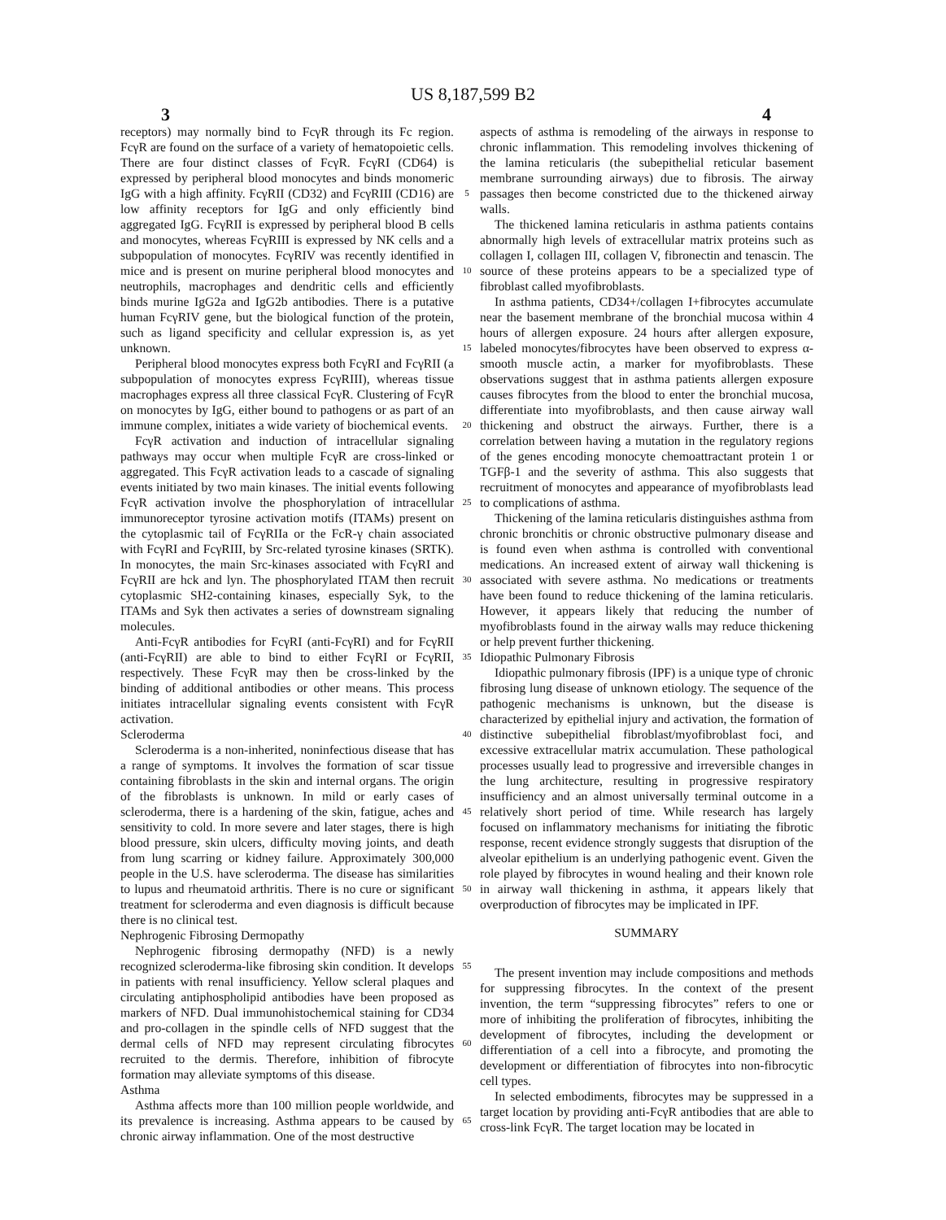US 8,187,599 B2
3 4
receptors) may normally bind to FcγR through its Fc region. FcγR are found on the surface of a variety of hematopoietic cells. There are four distinct classes of FcγR. FcγRI (CD64) is expressed by peripheral blood monocytes and binds monomeric IgG with a high affinity. FcγRII (CD32) and FcγRIII (CD16) are low affinity receptors for IgG and only efficiently bind aggregated IgG. FcγRII is expressed by peripheral blood B cells and monocytes, whereas FcγRIII is expressed by NK cells and a subpopulation of monocytes. FcγRIV was recently identified in mice and is present on murine peripheral blood monocytes and neutrophils, macrophages and dendritic cells and efficiently binds murine IgG2a and IgG2b antibodies. There is a putative human FcγRIV gene, but the biological function of the protein, such as ligand specificity and cellular expression is, as yet unknown.
Peripheral blood monocytes express both FcγRI and FcγRII (a subpopulation of monocytes express FcγRIII), whereas tissue macrophages express all three classical FcγR. Clustering of FcγR on monocytes by IgG, either bound to pathogens or as part of an immune complex, initiates a wide variety of biochemical events.
FcγR activation and induction of intracellular signaling pathways may occur when multiple FcγR are cross-linked or aggregated. This FcγR activation leads to a cascade of signaling events initiated by two main kinases. The initial events following FcγR activation involve the phosphorylation of intracellular immunoreceptor tyrosine activation motifs (ITAMs) present on the cytoplasmic tail of FcγRIIa or the FcR-γ chain associated with FcγRI and FcγRIII, by Src-related tyrosine kinases (SRTK). In monocytes, the main Src-kinases associated with FcγRI and FcγRII are hck and lyn. The phosphorylated ITAM then recruit cytoplasmic SH2-containing kinases, especially Syk, to the ITAMs and Syk then activates a series of downstream signaling molecules.
Anti-FcγR antibodies for FcγRI (anti-FcγRI) and for FcγRII (anti-FcγRII) are able to bind to either FcγRI or FcγRII, respectively. These FcγR may then be cross-linked by the binding of additional antibodies or other means. This process initiates intracellular signaling events consistent with FcγR activation.
Scleroderma
Scleroderma is a non-inherited, noninfectious disease that has a range of symptoms. It involves the formation of scar tissue containing fibroblasts in the skin and internal organs. The origin of the fibroblasts is unknown. In mild or early cases of scleroderma, there is a hardening of the skin, fatigue, aches and sensitivity to cold. In more severe and later stages, there is high blood pressure, skin ulcers, difficulty moving joints, and death from lung scarring or kidney failure. Approximately 300,000 people in the U.S. have scleroderma. The disease has similarities to lupus and rheumatoid arthritis. There is no cure or significant treatment for scleroderma and even diagnosis is difficult because there is no clinical test.
Nephrogenic Fibrosing Dermopathy
Nephrogenic fibrosing dermopathy (NFD) is a newly recognized scleroderma-like fibrosing skin condition. It develops in patients with renal insufficiency. Yellow scleral plaques and circulating antiphospholipid antibodies have been proposed as markers of NFD. Dual immunohistochemical staining for CD34 and pro-collagen in the spindle cells of NFD suggest that the dermal cells of NFD may represent circulating fibrocytes recruited to the dermis. Therefore, inhibition of fibrocyte formation may alleviate symptoms of this disease.
Asthma
Asthma affects more than 100 million people worldwide, and its prevalence is increasing. Asthma appears to be caused by chronic airway inflammation. One of the most destructive
5
10
15
20
25
30
35
40
45
50
55
60
65
aspects of asthma is remodeling of the airways in response to chronic inflammation. This remodeling involves thickening of the lamina reticularis (the subepithelial reticular basement membrane surrounding airways) due to fibrosis. The airway passages then become constricted due to the thickened airway walls.
The thickened lamina reticularis in asthma patients contains abnormally high levels of extracellular matrix proteins such as collagen I, collagen III, collagen V, fibronectin and tenascin. The source of these proteins appears to be a specialized type of fibroblast called myofibroblasts.
In asthma patients, CD34+/collagen I+fibrocytes accumulate near the basement membrane of the bronchial mucosa within 4 hours of allergen exposure. 24 hours after allergen exposure, labeled monocytes/fibrocytes have been observed to express α-smooth muscle actin, a marker for myofibroblasts. These observations suggest that in asthma patients allergen exposure causes fibrocytes from the blood to enter the bronchial mucosa, differentiate into myofibroblasts, and then cause airway wall thickening and obstruct the airways. Further, there is a correlation between having a mutation in the regulatory regions of the genes encoding monocyte chemoattractant protein 1 or TGFβ-1 and the severity of asthma. This also suggests that recruitment of monocytes and appearance of myofibroblasts lead to complications of asthma.
Thickening of the lamina reticularis distinguishes asthma from chronic bronchitis or chronic obstructive pulmonary disease and is found even when asthma is controlled with conventional medications. An increased extent of airway wall thickening is associated with severe asthma. No medications or treatments have been found to reduce thickening of the lamina reticularis. However, it appears likely that reducing the number of myofibroblasts found in the airway walls may reduce thickening or help prevent further thickening.
Idiopathic Pulmonary Fibrosis
Idiopathic pulmonary fibrosis (IPF) is a unique type of chronic fibrosing lung disease of unknown etiology. The sequence of the pathogenic mechanisms is unknown, but the disease is characterized by epithelial injury and activation, the formation of distinctive subepithelial fibroblast/myofibroblast foci, and excessive extracellular matrix accumulation. These pathological processes usually lead to progressive and irreversible changes in the lung architecture, resulting in progressive respiratory insufficiency and an almost universally terminal outcome in a relatively short period of time. While research has largely focused on inflammatory mechanisms for initiating the fibrotic response, recent evidence strongly suggests that disruption of the alveolar epithelium is an underlying pathogenic event. Given the role played by fibrocytes in wound healing and their known role in airway wall thickening in asthma, it appears likely that overproduction of fibrocytes may be implicated in IPF.
SUMMARY
The present invention may include compositions and methods for suppressing fibrocytes. In the context of the present invention, the term “suppressing fibrocytes” refers to one or more of inhibiting the proliferation of fibrocytes, inhibiting the development of fibrocytes, including the development or differentiation of a cell into a fibrocyte, and promoting the development or differentiation of fibrocytes into non-fibrocytic cell types.
In selected embodiments, fibrocytes may be suppressed in a target location by providing anti-FcγR antibodies that are able to cross-link FcγR. The target location may be located in